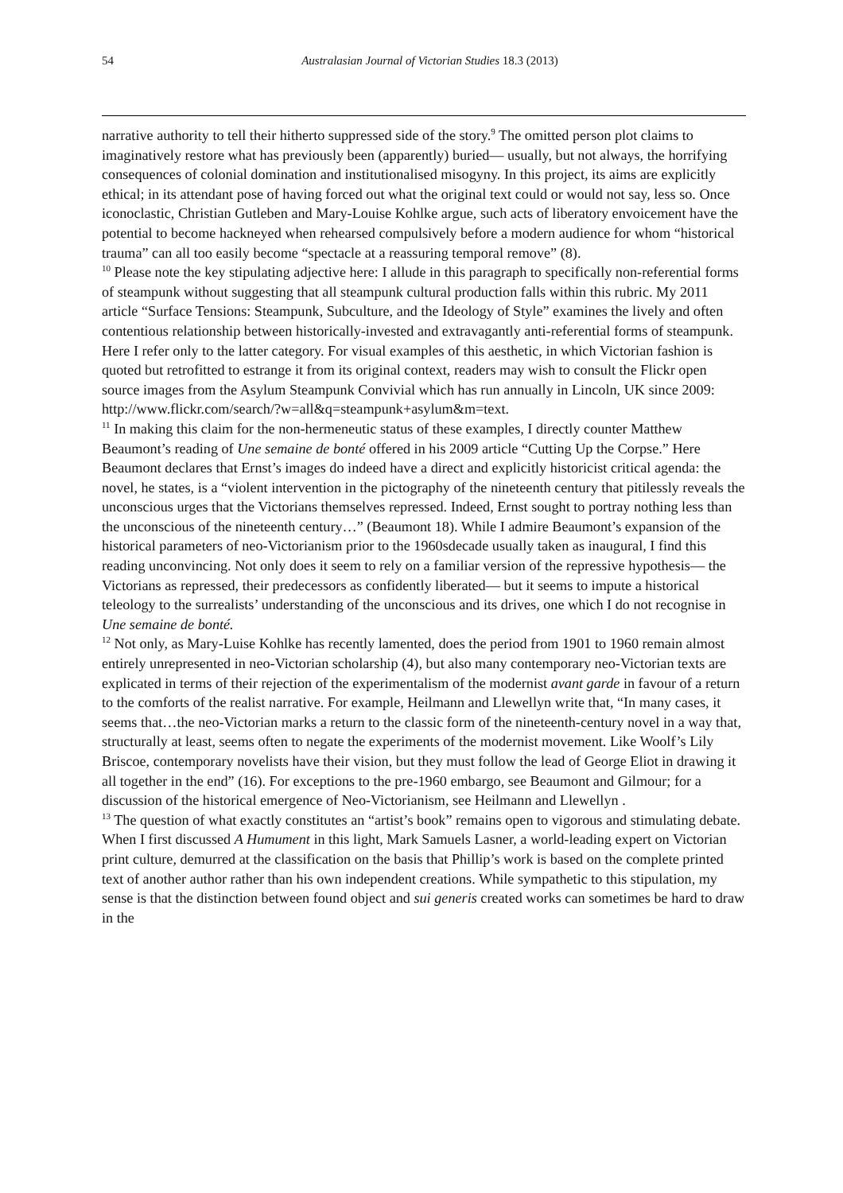54
Australasian Journal of Victorian Studies 18.3 (2013)
narrative authority to tell their hitherto suppressed side of the story.<sup>9</sup> The omitted person plot claims to imaginatively restore what has previously been (apparently) buried— usually, but not always, the horrifying consequences of colonial domination and institutionalised misogyny. In this project, its aims are explicitly ethical; in its attendant pose of having forced out what the original text could or would not say, less so. Once iconoclastic, Christian Gutleben and Mary-Louise Kohlke argue, such acts of liberatory envoicement have the potential to become hackneyed when rehearsed compulsively before a modern audience for whom “historical trauma” can all too easily become “spectacle at a reassuring temporal remove” (8).
<sup>10</sup> Please note the key stipulating adjective here: I allude in this paragraph to specifically non-referential forms of steampunk without suggesting that all steampunk cultural production falls within this rubric. My 2011 article “Surface Tensions: Steampunk, Subculture, and the Ideology of Style” examines the lively and often contentious relationship between historically-invested and extravagantly anti-referential forms of steampunk. Here I refer only to the latter category. For visual examples of this aesthetic, in which Victorian fashion is quoted but retrofitted to estrange it from its original context, readers may wish to consult the Flickr open source images from the Asylum Steampunk Convivial which has run annually in Lincoln, UK since 2009:
http://www.flickr.com/search/?w=all&q=steampunk+asylum&m=text.
<sup>11</sup> In making this claim for the non-hermeneutic status of these examples, I directly counter Matthew Beaumont’s reading of Une semaine de bonté offered in his 2009 article “Cutting Up the Corpse.” Here Beaumont declares that Ernst’s images do indeed have a direct and explicitly historicist critical agenda: the novel, he states, is a “violent intervention in the pictography of the nineteenth century that pitilessly reveals the unconscious urges that the Victorians themselves repressed. Indeed, Ernst sought to portray nothing less than the unconscious of the nineteenth century…” (Beaumont 18). While I admire Beaumont’s expansion of the historical parameters of neo-Victorianism prior to the 1960sdecade usually taken as inaugural, I find this reading unconvincing. Not only does it seem to rely on a familiar version of the repressive hypothesis— the Victorians as repressed, their predecessors as confidently liberated— but it seems to impute a historical teleology to the surrealists’ understanding of the unconscious and its drives, one which I do not recognise in Une semaine de bonté.
<sup>12</sup> Not only, as Mary-Luise Kohlke has recently lamented, does the period from 1901 to 1960 remain almost entirely unrepresented in neo-Victorian scholarship (4), but also many contemporary neo-Victorian texts are explicated in terms of their rejection of the experimentalism of the modernist avant garde in favour of a return to the comforts of the realist narrative. For example, Heilmann and Llewellyn write that, “In many cases, it seems that…the neo-Victorian marks a return to the classic form of the nineteenth-century novel in a way that, structurally at least, seems often to negate the experiments of the modernist movement. Like Woolf’s Lily Briscoe, contemporary novelists have their vision, but they must follow the lead of George Eliot in drawing it all together in the end” (16). For exceptions to the pre-1960 embargo, see Beaumont and Gilmour; for a discussion of the historical emergence of Neo-Victorianism, see Heilmann and Llewellyn .
<sup>13</sup> The question of what exactly constitutes an “artist’s book” remains open to vigorous and stimulating debate. When I first discussed A Humument in this light, Mark Samuels Lasner, a world-leading expert on Victorian print culture, demurred at the classification on the basis that Phillip’s work is based on the complete printed text of another author rather than his own independent creations. While sympathetic to this stipulation, my sense is that the distinction between found object and sui generis created works can sometimes be hard to draw in the